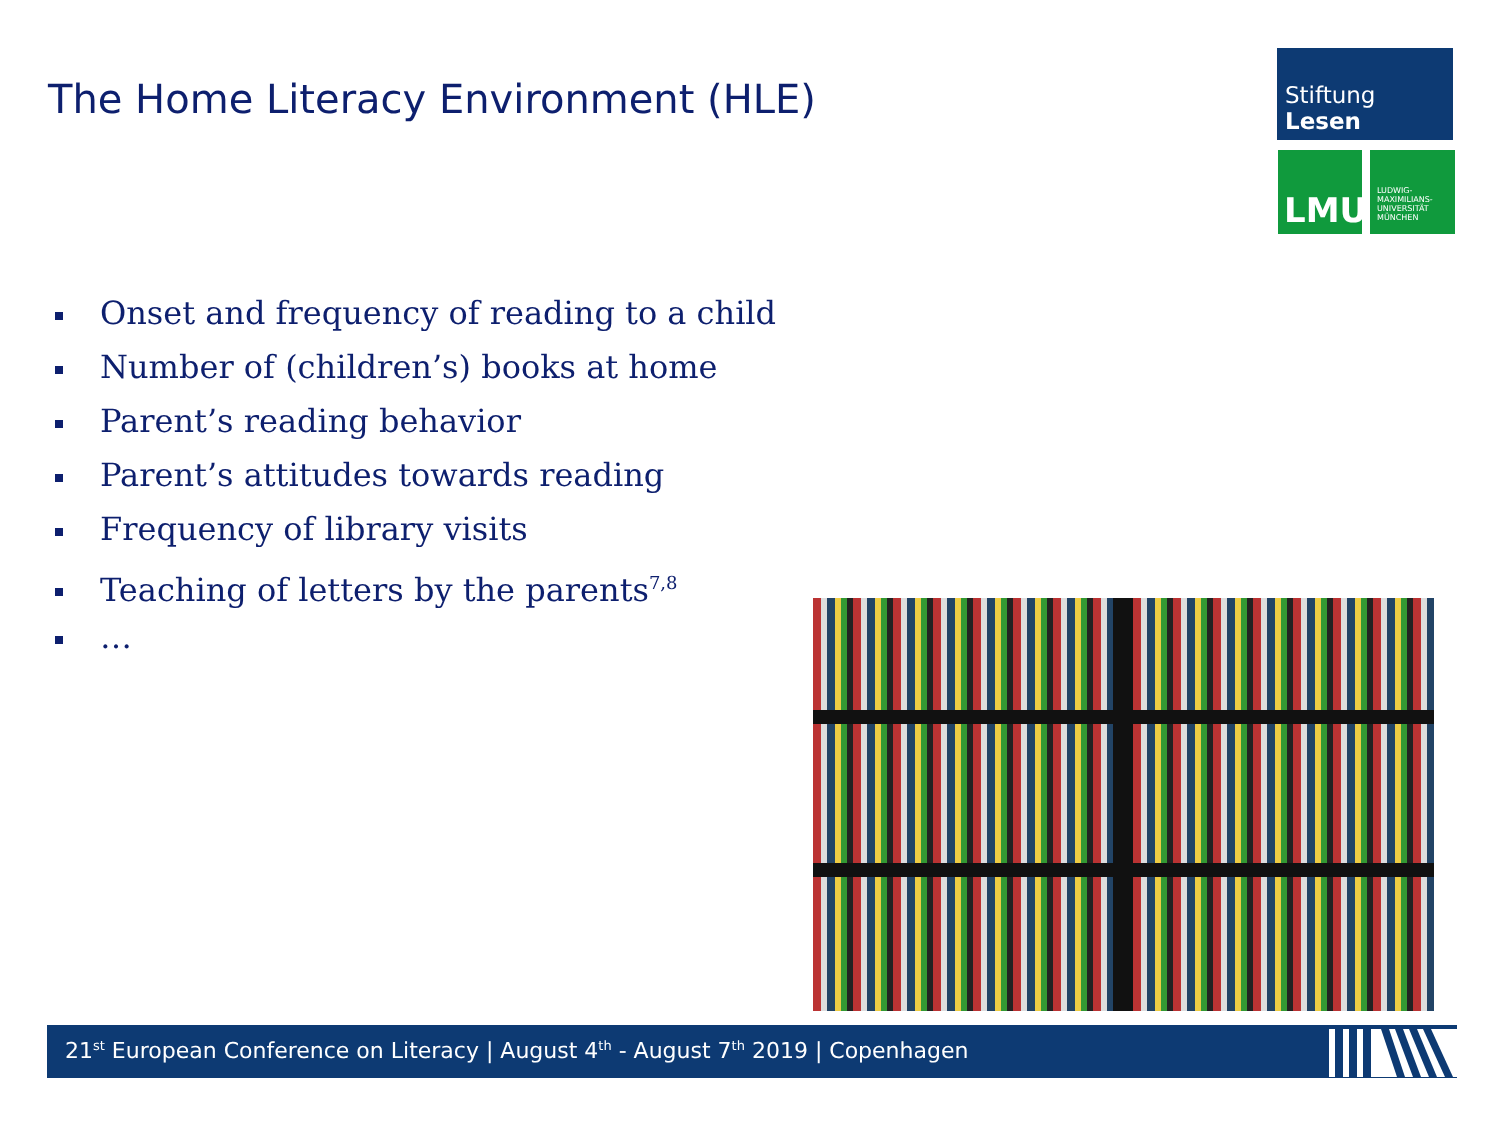The Home Literacy Environment (HLE)
Stiftung Lesen
LMU
LUDWIG-
MAXIMILIANS-
UNIVERSITÄT
MÜNCHEN
Onset and frequency of reading to a child
Number of (children’s) books at home
Parent’s reading behavior
Parent’s attitudes towards reading
Frequency of library visits
Teaching of letters by the parents<sup>7,8</sup>
…
21<sup>st</sup> European Conference on Literacy | August 4<sup>th</sup> - August 7<sup>th</sup> 2019 | Copenhagen